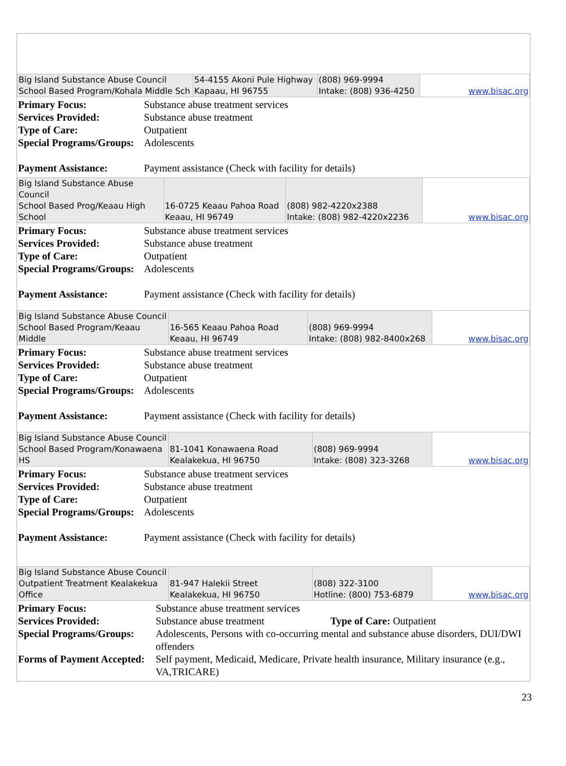| Big Island Substance Abuse Council School Based Program/Kohala Middle Sch | 54-4155 Akoni Pule Highway Kapaau, HI 96755 | (808) 969-9994 Intake: (808) 936-4250 | www.bisac.org |
| Primary Focus: | Substance abuse treatment services |
| Services Provided: | Substance abuse treatment |
| Type of Care: | Outpatient |
| Special Programs/Groups: | Adolescents |
| Payment Assistance: | Payment assistance (Check with facility for details) |
| Big Island Substance Abuse Council School Based Prog/Keaau High School | 16-0725 Keaau Pahoa Road Keaau, HI 96749 | (808) 982-4220x2388 Intake: (808) 982-4220x2236 | www.bisac.org |
| Primary Focus: | Substance abuse treatment services |
| Services Provided: | Substance abuse treatment |
| Type of Care: | Outpatient |
| Special Programs/Groups: | Adolescents |
| Payment Assistance: | Payment assistance (Check with facility for details) |
| Big Island Substance Abuse Council School Based Program/Keaau Middle | 16-565 Keaau Pahoa Road Keaau, HI 96749 | (808) 969-9994 Intake: (808) 982-8400x268 | www.bisac.org |
| Primary Focus: | Substance abuse treatment services |
| Services Provided: | Substance abuse treatment |
| Type of Care: | Outpatient |
| Special Programs/Groups: | Adolescents |
| Payment Assistance: | Payment assistance (Check with facility for details) |
| Big Island Substance Abuse Council School Based Program/Konawaena HS | 81-1041 Konawaena Road Kealakekua, HI 96750 | (808) 969-9994 Intake: (808) 323-3268 | www.bisac.org |
| Primary Focus: | Substance abuse treatment services |
| Services Provided: | Substance abuse treatment |
| Type of Care: | Outpatient |
| Special Programs/Groups: | Adolescents |
| Payment Assistance: | Payment assistance (Check with facility for details) |
| Big Island Substance Abuse Council Outpatient Treatment Kealakekua Office | 81-947 Halekii Street Kealakekua, HI 96750 | (808) 322-3100 Hotline: (800) 753-6879 | www.bisac.org |
| Primary Focus: | Substance abuse treatment services |
| Services Provided: | Substance abuse treatment Type of Care: Outpatient |
| Special Programs/Groups: | Adolescents, Persons with co-occurring mental and substance abuse disorders, DUI/DWI offenders |
| Forms of Payment Accepted: | Self payment, Medicaid, Medicare, Private health insurance, Military insurance (e.g., VA,TRICARE) |
23